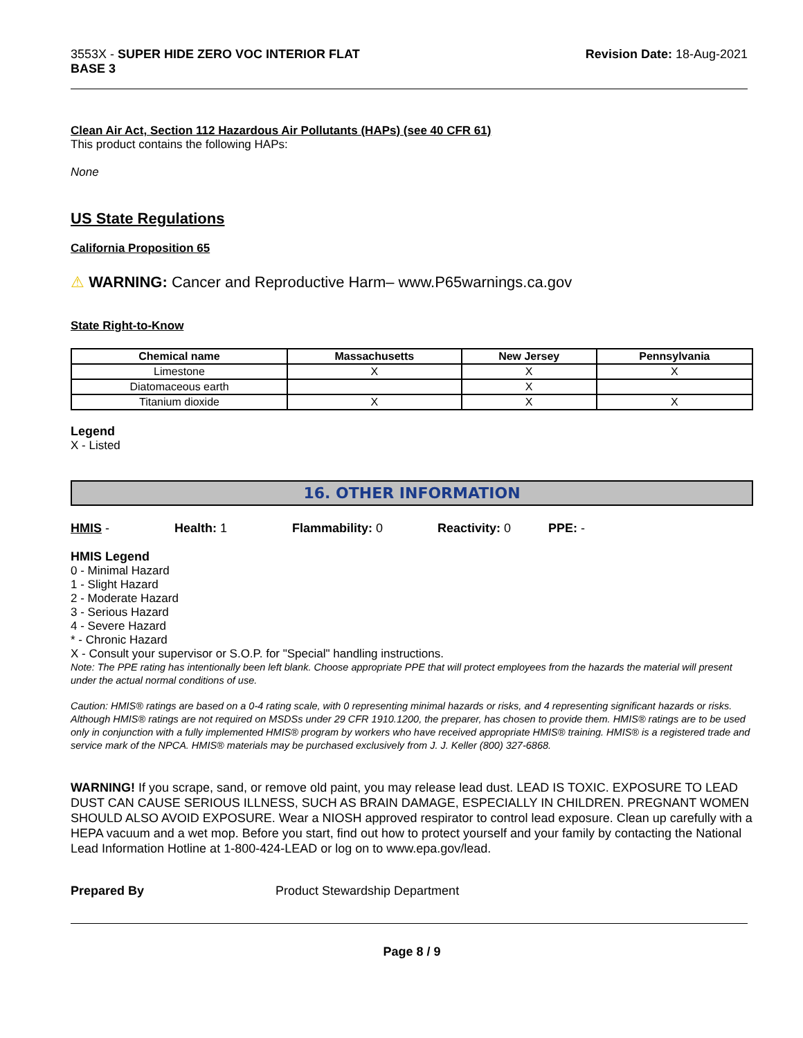3553X - SUPER HIDE ZERO VOC INTERIOR FLAT
BASE 3
Revision Date: 18-Aug-2021
Clean Air Act, Section 112 Hazardous Air Pollutants (HAPs) (see 40 CFR 61)
This product contains the following HAPs:
None
US State Regulations
California Proposition 65
⚠ WARNING: Cancer and Reproductive Harm– www.P65warnings.ca.gov
State Right-to-Know
| Chemical name | Massachusetts | New Jersey | Pennsylvania |
| --- | --- | --- | --- |
| Limestone | X | X | X |
| Diatomaceous earth | | X | |
| Titanium dioxide | X | X | X |
Legend
X - Listed
16. OTHER INFORMATION
HMIS - Health: 1 Flammability: 0 Reactivity: 0 PPE: -
HMIS Legend
0 - Minimal Hazard
1 - Slight Hazard
2 - Moderate Hazard
3 - Serious Hazard
4 - Severe Hazard
* - Chronic Hazard
X - Consult your supervisor or S.O.P. for "Special" handling instructions.
Note: The PPE rating has intentionally been left blank. Choose appropriate PPE that will protect employees from the hazards the material will present under the actual normal conditions of use.
Caution: HMIS® ratings are based on a 0-4 rating scale, with 0 representing minimal hazards or risks, and 4 representing significant hazards or risks. Although HMIS® ratings are not required on MSDSs under 29 CFR 1910.1200, the preparer, has chosen to provide them. HMIS® ratings are to be used only in conjunction with a fully implemented HMIS® program by workers who have received appropriate HMIS® training. HMIS® is a registered trade and service mark of the NPCA. HMIS® materials may be purchased exclusively from J. J. Keller (800) 327-6868.
WARNING! If you scrape, sand, or remove old paint, you may release lead dust. LEAD IS TOXIC. EXPOSURE TO LEAD DUST CAN CAUSE SERIOUS ILLNESS, SUCH AS BRAIN DAMAGE, ESPECIALLY IN CHILDREN. PREGNANT WOMEN SHOULD ALSO AVOID EXPOSURE. Wear a NIOSH approved respirator to control lead exposure. Clean up carefully with a HEPA vacuum and a wet mop. Before you start, find out how to protect yourself and your family by contacting the National Lead Information Hotline at 1-800-424-LEAD or log on to www.epa.gov/lead.
Prepared By Product Stewardship Department
Page 8 / 9